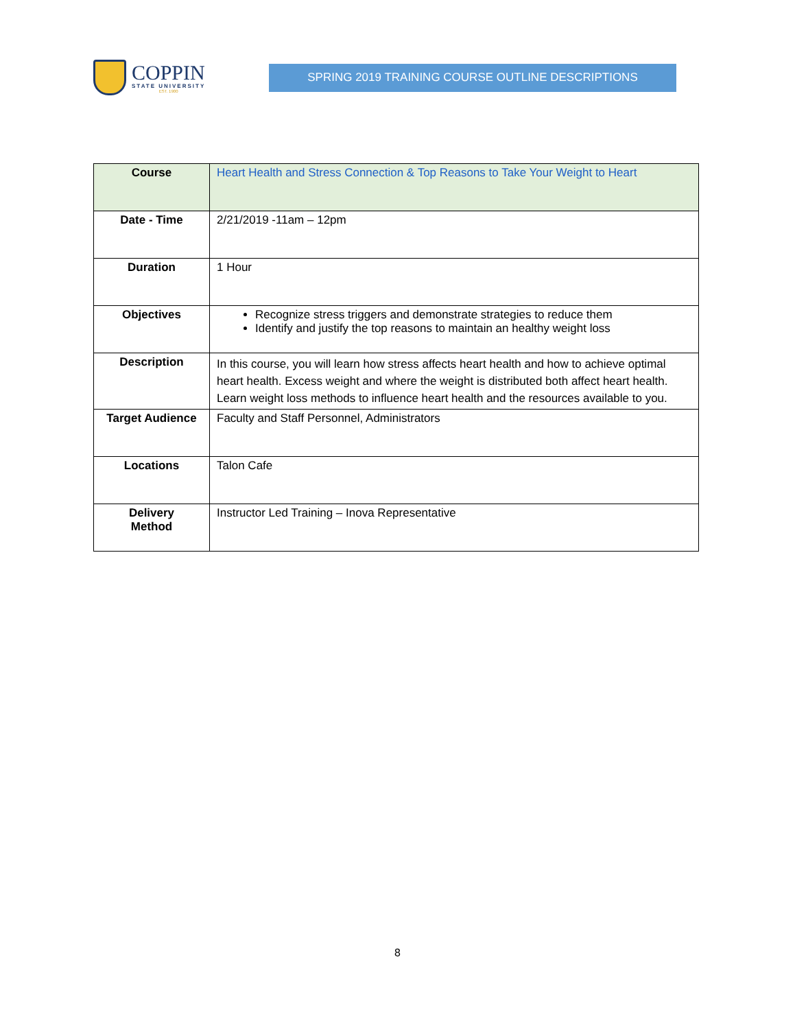COPPIN
STATE UNIVERSITY
EST. 1900
SPRING 2019 TRAINING COURSE OUTLINE DESCRIPTIONS
| Course | Heart Health and Stress Connection & Top Reasons to Take Your Weight to Heart |
| Date - Time | 2/21/2019 -11am – 12pm |
| Duration | 1 Hour |
| Objectives | Recognize stress triggers and demonstrate strategies to reduce them Identify and justify the top reasons to maintain an healthy weight loss |
| Description | In this course, you will learn how stress affects heart health and how to achieve optimal heart health. Excess weight and where the weight is distributed both affect heart health. Learn weight loss methods to influence heart health and the resources available to you. |
| Target Audience | Faculty and Staff Personnel, Administrators |
| Locations | Talon Cafe |
| Delivery Method | Instructor Led Training – Inova Representative |
8